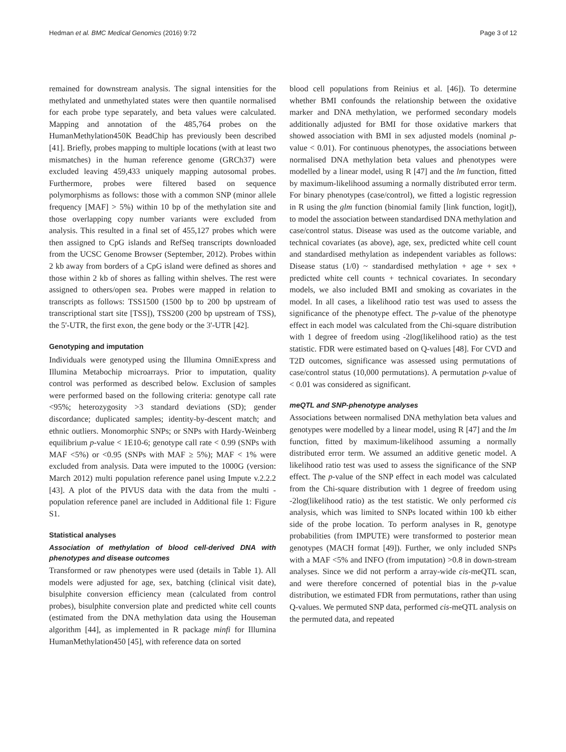Hedman et al. BMC Medical Genomics (2016) 9:72 Page 3 of 12
remained for downstream analysis. The signal intensities for the methylated and unmethylated states were then quantile normalised for each probe type separately, and beta values were calculated. Mapping and annotation of the 485,764 probes on the HumanMethylation450K BeadChip has previously been described [41]. Briefly, probes mapping to multiple locations (with at least two mismatches) in the human reference genome (GRCh37) were excluded leaving 459,433 uniquely mapping autosomal probes. Furthermore, probes were filtered based on sequence polymorphisms as follows: those with a common SNP (minor allele frequency [MAF] > 5%) within 10 bp of the methylation site and those overlapping copy number variants were excluded from analysis. This resulted in a final set of 455,127 probes which were then assigned to CpG islands and RefSeq transcripts downloaded from the UCSC Genome Browser (September, 2012). Probes within 2 kb away from borders of a CpG island were defined as shores and those within 2 kb of shores as falling within shelves. The rest were assigned to others/open sea. Probes were mapped in relation to transcripts as follows: TSS1500 (1500 bp to 200 bp upstream of transcriptional start site [TSS]), TSS200 (200 bp upstream of TSS), the 5'-UTR, the first exon, the gene body or the 3'-UTR [42].
Genotyping and imputation
Individuals were genotyped using the Illumina OmniExpress and Illumina Metabochip microarrays. Prior to imputation, quality control was performed as described below. Exclusion of samples were performed based on the following criteria: genotype call rate <95%; heterozygosity >3 standard deviations (SD); gender discordance; duplicated samples; identity-by-descent match; and ethnic outliers. Monomorphic SNPs; or SNPs with Hardy-Weinberg equilibrium p-value < 1E10-6; genotype call rate < 0.99 (SNPs with MAF <5%) or <0.95 (SNPs with MAF ≥ 5%); MAF < 1% were excluded from analysis. Data were imputed to the 1000G (version: March 2012) multi population reference panel using Impute v.2.2.2 [43]. A plot of the PIVUS data with the data from the multi - population reference panel are included in Additional file 1: Figure S1.
Statistical analyses
Association of methylation of blood cell-derived DNA with phenotypes and disease outcomes
Transformed or raw phenotypes were used (details in Table 1). All models were adjusted for age, sex, batching (clinical visit date), bisulphite conversion efficiency mean (calculated from control probes), bisulphite conversion plate and predicted white cell counts (estimated from the DNA methylation data using the Houseman algorithm [44], as implemented in R package minfi for Illumina HumanMethylation450 [45], with reference data on sorted
blood cell populations from Reinius et al. [46]). To determine whether BMI confounds the relationship between the oxidative marker and DNA methylation, we performed secondary models additionally adjusted for BMI for those oxidative markers that showed association with BMI in sex adjusted models (nominal p-value < 0.01). For continuous phenotypes, the associations between normalised DNA methylation beta values and phenotypes were modelled by a linear model, using R [47] and the lm function, fitted by maximum-likelihood assuming a normally distributed error term. For binary phenotypes (case/control), we fitted a logistic regression in R using the glm function (binomial family [link function, logit]), to model the association between standardised DNA methylation and case/control status. Disease was used as the outcome variable, and technical covariates (as above), age, sex, predicted white cell count and standardised methylation as independent variables as follows: Disease status (1/0) ~ standardised methylation + age + sex + predicted white cell counts + technical covariates. In secondary models, we also included BMI and smoking as covariates in the model. In all cases, a likelihood ratio test was used to assess the significance of the phenotype effect. The p-value of the phenotype effect in each model was calculated from the Chi-square distribution with 1 degree of freedom using -2log(likelihood ratio) as the test statistic. FDR were estimated based on Q-values [48]. For CVD and T2D outcomes, significance was assessed using permutations of case/control status (10,000 permutations). A permutation p-value of < 0.01 was considered as significant.
meQTL and SNP-phenotype analyses
Associations between normalised DNA methylation beta values and genotypes were modelled by a linear model, using R [47] and the lm function, fitted by maximum-likelihood assuming a normally distributed error term. We assumed an additive genetic model. A likelihood ratio test was used to assess the significance of the SNP effect. The p-value of the SNP effect in each model was calculated from the Chi-square distribution with 1 degree of freedom using -2log(likelihood ratio) as the test statistic. We only performed cis analysis, which was limited to SNPs located within 100 kb either side of the probe location. To perform analyses in R, genotype probabilities (from IMPUTE) were transformed to posterior mean genotypes (MACH format [49]). Further, we only included SNPs with a MAF <5% and INFO (from imputation) >0.8 in down-stream analyses. Since we did not perform a array-wide cis-meQTL scan, and were therefore concerned of potential bias in the p-value distribution, we estimated FDR from permutations, rather than using Q-values. We permuted SNP data, performed cis-meQTL analysis on the permuted data, and repeated